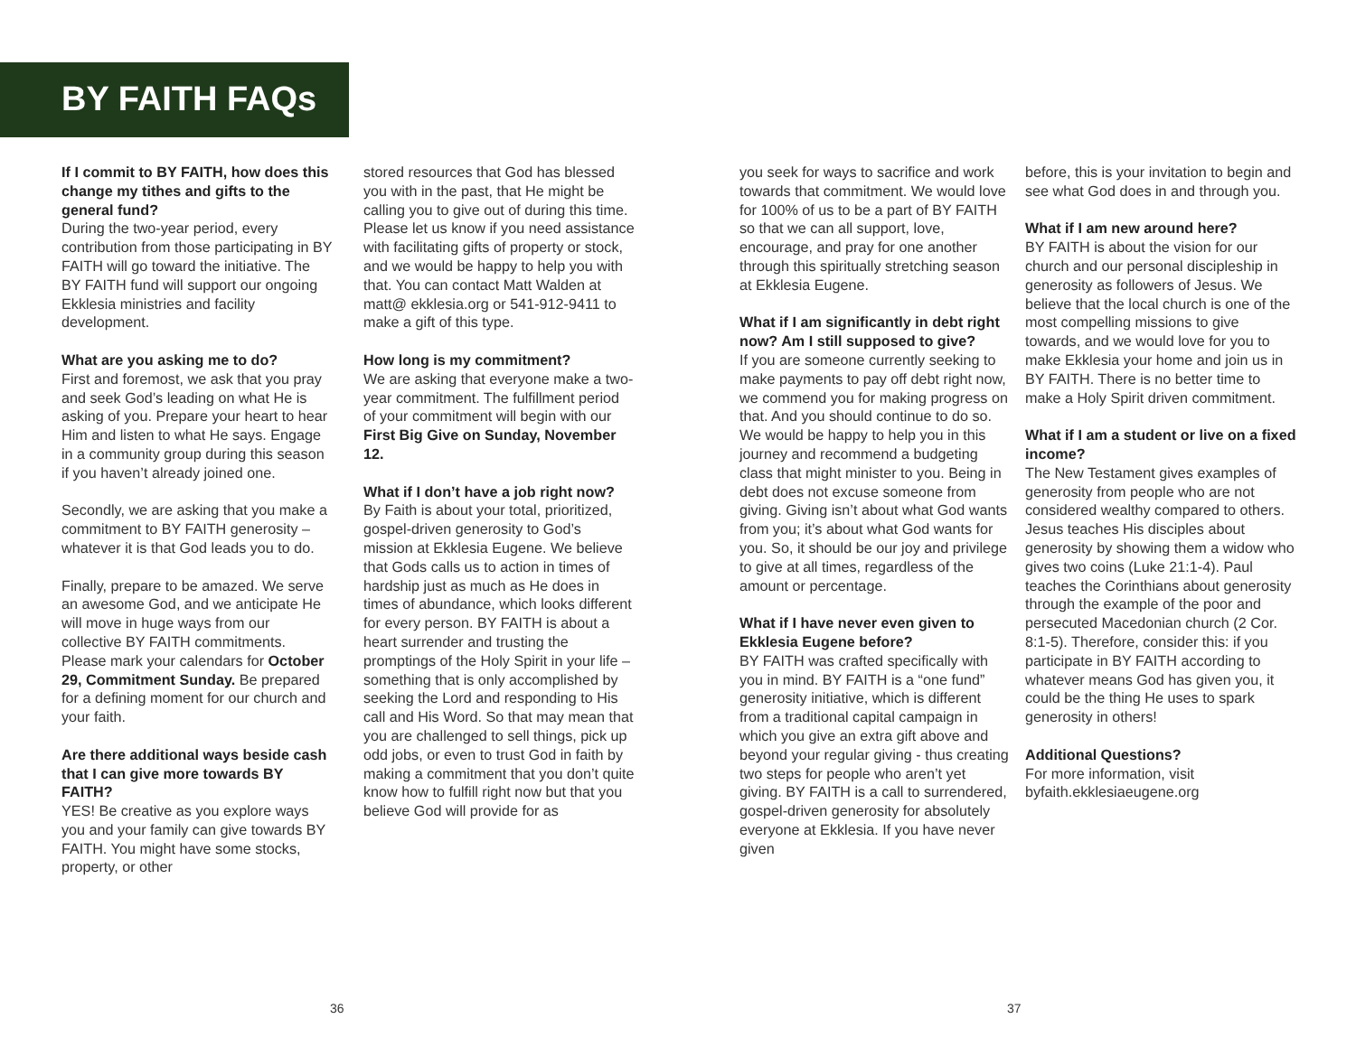BY FAITH FAQs
If I commit to BY FAITH, how does this change my tithes and gifts to the general fund?
During the two-year period, every contribution from those participating in BY FAITH will go toward the initiative. The BY FAITH fund will support our ongoing Ekklesia ministries and facility development.
What are you asking me to do?
First and foremost, we ask that you pray and seek God’s leading on what He is asking of you. Prepare your heart to hear Him and listen to what He says. Engage in a community group during this season if you haven’t already joined one.
Secondly, we are asking that you make a commitment to BY FAITH generosity – whatever it is that God leads you to do.
Finally, prepare to be amazed. We serve an awesome God, and we anticipate He will move in huge ways from our collective BY FAITH commitments. Please mark your calendars for October 29, Commitment Sunday. Be prepared for a defining moment for our church and your faith.
Are there additional ways beside cash that I can give more towards BY FAITH?
YES! Be creative as you explore ways you and your family can give towards BY FAITH. You might have some stocks, property, or other
stored resources that God has blessed you with in the past, that He might be calling you to give out of during this time. Please let us know if you need assistance with facilitating gifts of property or stock, and we would be happy to help you with that. You can contact Matt Walden at matt@ ekklesia.org or 541-912-9411 to make a gift of this type.
How long is my commitment?
We are asking that everyone make a two-year commitment. The fulfillment period of your commitment will begin with our First Big Give on Sunday, November 12.
What if I don’t have a job right now?
By Faith is about your total, prioritized, gospel-driven generosity to God’s mission at Ekklesia Eugene. We believe that Gods calls us to action in times of hardship just as much as He does in times of abundance, which looks different for every person. BY FAITH is about a heart surrender and trusting the promptings of the Holy Spirit in your life – something that is only accomplished by seeking the Lord and responding to His call and His Word. So that may mean that you are challenged to sell things, pick up odd jobs, or even to trust God in faith by making a commitment that you don’t quite know how to fulfill right now but that you believe God will provide for as
you seek for ways to sacrifice and work towards that commitment. We would love for 100% of us to be a part of BY FAITH so that we can all support, love, encourage, and pray for one another through this spiritually stretching season at Ekklesia Eugene.
What if I am significantly in debt right now? Am I still supposed to give?
If you are someone currently seeking to make payments to pay off debt right now, we commend you for making progress on that. And you should continue to do so. We would be happy to help you in this journey and recommend a budgeting class that might minister to you. Being in debt does not excuse someone from giving. Giving isn’t about what God wants from you; it’s about what God wants for you. So, it should be our joy and privilege to give at all times, regardless of the amount or percentage.
What if I have never even given to Ekklesia Eugene before?
BY FAITH was crafted specifically with you in mind. BY FAITH is a “one fund” generosity initiative, which is different from a traditional capital campaign in which you give an extra gift above and beyond your regular giving - thus creating two steps for people who aren’t yet giving. BY FAITH is a call to surrendered, gospel-driven generosity for absolutely everyone at Ekklesia. If you have never given
before, this is your invitation to begin and see what God does in and through you.
What if I am new around here?
BY FAITH is about the vision for our church and our personal discipleship in generosity as followers of Jesus. We believe that the local church is one of the most compelling missions to give towards, and we would love for you to make Ekklesia your home and join us in BY FAITH. There is no better time to make a Holy Spirit driven commitment.
What if I am a student or live on a fixed income?
The New Testament gives examples of generosity from people who are not considered wealthy compared to others. Jesus teaches His disciples about generosity by showing them a widow who gives two coins (Luke 21:1-4). Paul teaches the Corinthians about generosity through the example of the poor and persecuted Macedonian church (2 Cor. 8:1-5). Therefore, consider this: if you participate in BY FAITH according to whatever means God has given you, it could be the thing He uses to spark generosity in others!
Additional Questions?
For more information, visit byfaith.ekklesiaeugene.org
36 37